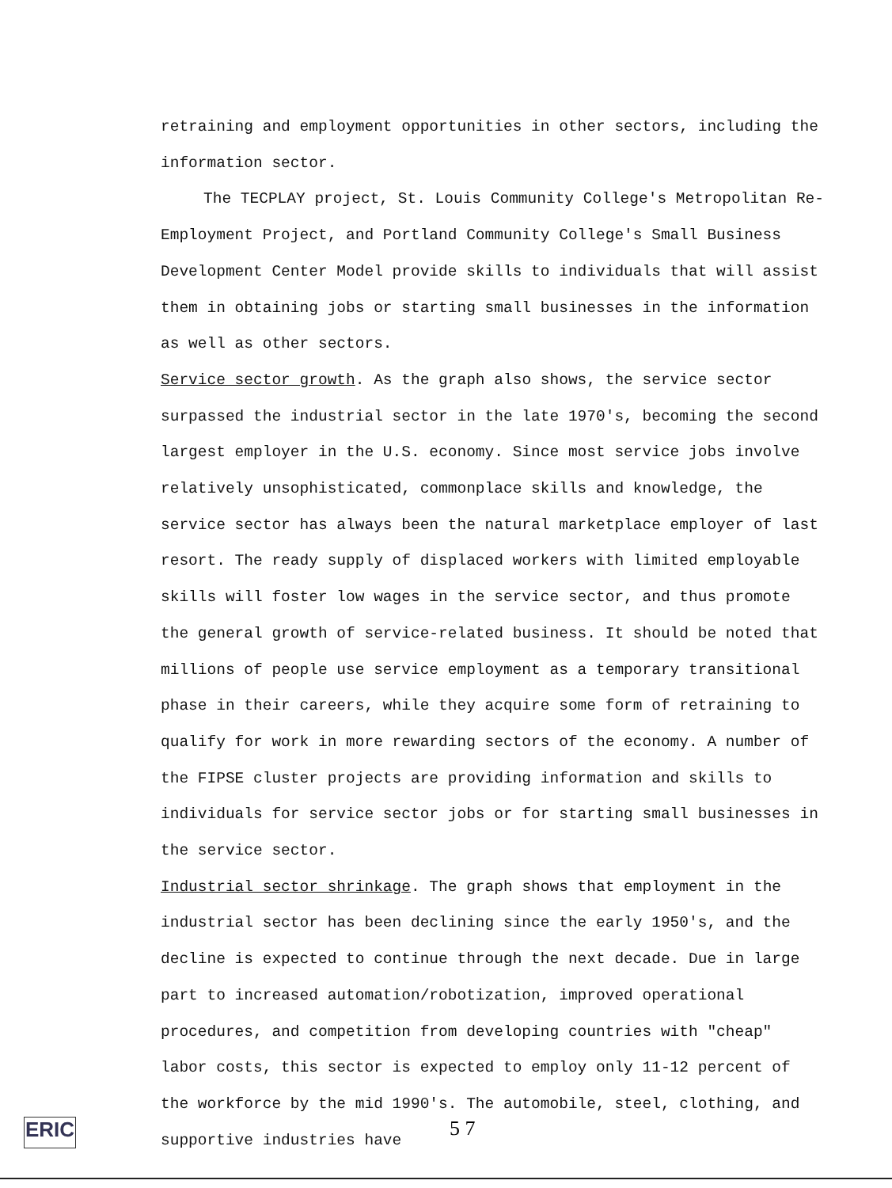retraining and employment opportunities in other sectors, including the information sector.
The TECPLAY project, St. Louis Community College's Metropolitan Re-Employment Project, and Portland Community College's Small Business Development Center Model provide skills to individuals that will assist them in obtaining jobs or starting small businesses in the information as well as other sectors.
Service sector growth. As the graph also shows, the service sector surpassed the industrial sector in the late 1970's, becoming the second largest employer in the U.S. economy. Since most service jobs involve relatively unsophisticated, commonplace skills and knowledge, the service sector has always been the natural marketplace employer of last resort. The ready supply of displaced workers with limited employable skills will foster low wages in the service sector, and thus promote the general growth of service-related business. It should be noted that millions of people use service employment as a temporary transitional phase in their careers, while they acquire some form of retraining to qualify for work in more rewarding sectors of the economy. A number of the FIPSE cluster projects are providing information and skills to individuals for service sector jobs or for starting small businesses in the service sector.
Industrial sector shrinkage. The graph shows that employment in the industrial sector has been declining since the early 1950's, and the decline is expected to continue through the next decade. Due in large part to increased automation/robotization, improved operational procedures, and competition from developing countries with "cheap" labor costs, this sector is expected to employ only 11-12 percent of the workforce by the mid 1990's. The automobile, steel, clothing, and supportive industries have
ERIC
5 7